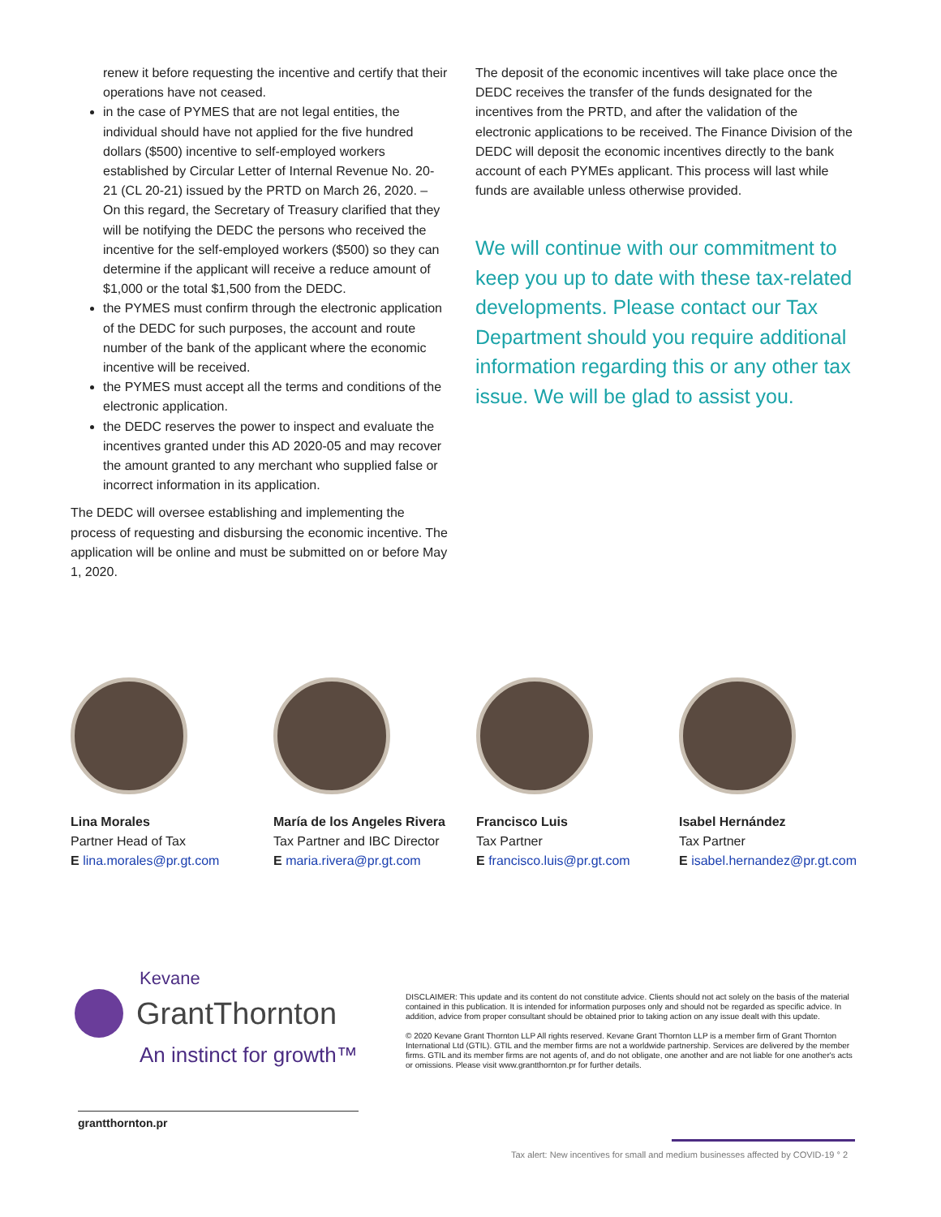renew it before requesting the incentive and certify that their operations have not ceased.
in the case of PYMES that are not legal entities, the individual should have not applied for the five hundred dollars ($500) incentive to self-employed workers established by Circular Letter of Internal Revenue No. 20-21 (CL 20-21) issued by the PRTD on March 26, 2020. – On this regard, the Secretary of Treasury clarified that they will be notifying the DEDC the persons who received the incentive for the self-employed workers ($500) so they can determine if the applicant will receive a reduce amount of $1,000 or the total $1,500 from the DEDC.
the PYMES must confirm through the electronic application of the DEDC for such purposes, the account and route number of the bank of the applicant where the economic incentive will be received.
the PYMES must accept all the terms and conditions of the electronic application.
the DEDC reserves the power to inspect and evaluate the incentives granted under this AD 2020-05 and may recover the amount granted to any merchant who supplied false or incorrect information in its application.
The DEDC will oversee establishing and implementing the process of requesting and disbursing the economic incentive. The application will be online and must be submitted on or before May 1, 2020.
The deposit of the economic incentives will take place once the DEDC receives the transfer of the funds designated for the incentives from the PRTD, and after the validation of the electronic applications to be received. The Finance Division of the DEDC will deposit the economic incentives directly to the bank account of each PYMEs applicant. This process will last while funds are available unless otherwise provided.
We will continue with our commitment to keep you up to date with these tax-related developments. Please contact our Tax Department should you require additional information regarding this or any other tax issue. We will be glad to assist you.
Lina Morales
Partner Head of Tax
E lina.morales@pr.gt.com
María de los Angeles Rivera
Tax Partner and IBC Director
E maria.rivera@pr.gt.com
Francisco Luis
Tax Partner
E francisco.luis@pr.gt.com
Isabel Hernández
Tax Partner
E isabel.hernandez@pr.gt.com
Kevane
GrantThornton
An instinct for growth™
DISCLAIMER: This update and its content do not constitute advice. Clients should not act solely on the basis of the material contained in this publication. It is intended for information purposes only and should not be regarded as specific advice. In addition, advice from proper consultant should be obtained prior to taking action on any issue dealt with this update.
© 2020 Kevane Grant Thornton LLP All rights reserved. Kevane Grant Thornton LLP is a member firm of Grant Thornton International Ltd (GTIL). GTIL and the member firms are not a worldwide partnership. Services are delivered by the member firms. GTIL and its member firms are not agents of, and do not obligate, one another and are not liable for one another's acts or omissions. Please visit www.grantthornton.pr for further details.
grantthornton.pr
Tax alert: New incentives for small and medium businesses affected by COVID-19 ° 2